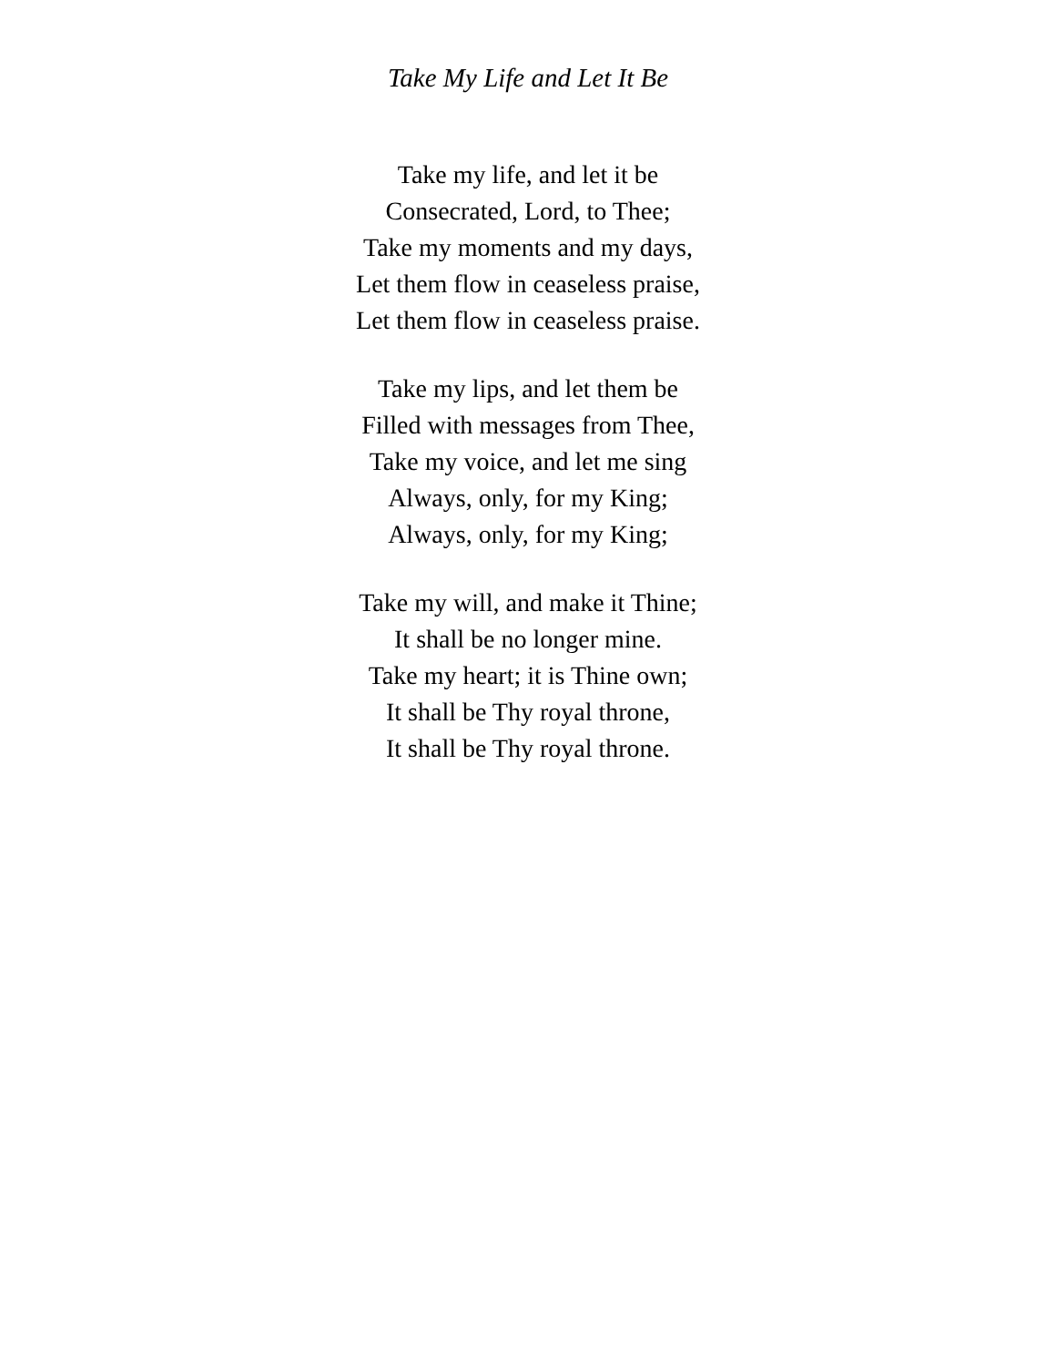Take My Life and Let It Be
Take my life, and let it be
Consecrated, Lord, to Thee;
Take my moments and my days,
Let them flow in ceaseless praise,
Let them flow in ceaseless praise.
Take my lips, and let them be
Filled with messages from Thee,
Take my voice, and let me sing
Always, only, for my King;
Always, only, for my King;
Take my will, and make it Thine;
It shall be no longer mine.
Take my heart; it is Thine own;
It shall be Thy royal throne,
It shall be Thy royal throne.